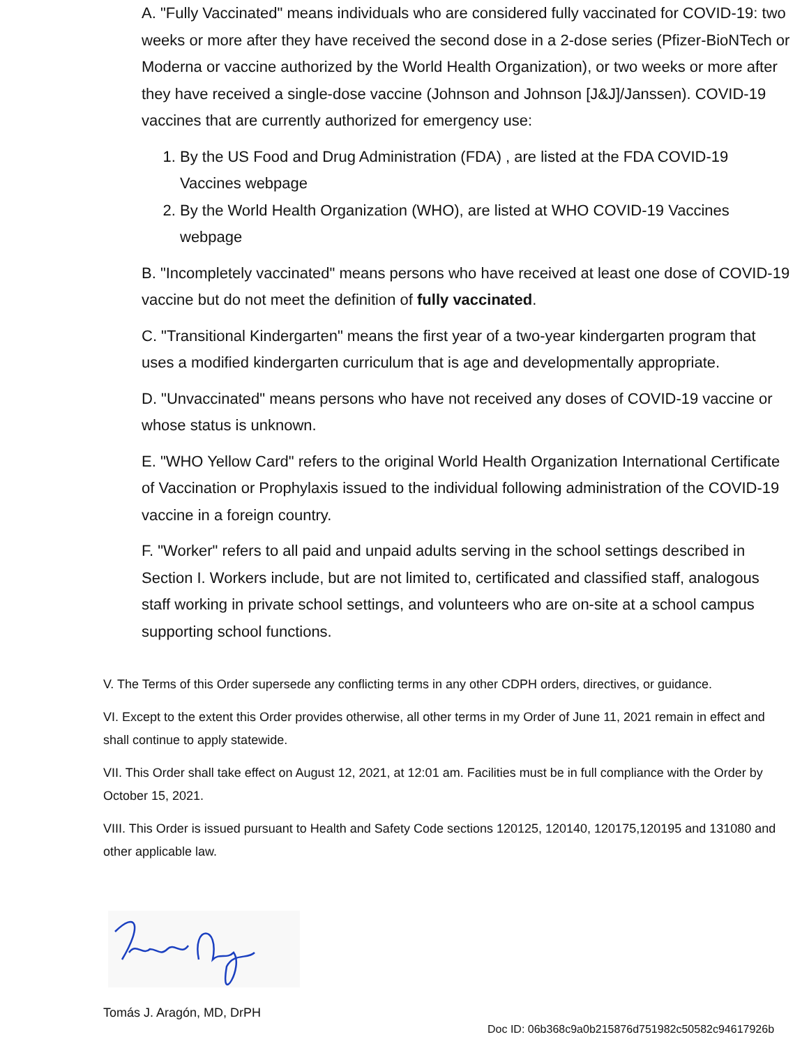A. "Fully Vaccinated" means individuals who are considered fully vaccinated for COVID-19: two weeks or more after they have received the second dose in a 2-dose series (Pfizer-BioNTech or Moderna or vaccine authorized by the World Health Organization), or two weeks or more after they have received a single-dose vaccine (Johnson and Johnson [J&J]/Janssen). COVID-19 vaccines that are currently authorized for emergency use:
1. By the US Food and Drug Administration (FDA) , are listed at the FDA COVID-19 Vaccines webpage
2. By the World Health Organization (WHO), are listed at WHO COVID-19 Vaccines webpage
B. "Incompletely vaccinated" means persons who have received at least one dose of COVID-19 vaccine but do not meet the definition of fully vaccinated.
C. "Transitional Kindergarten" means the first year of a two-year kindergarten program that uses a modified kindergarten curriculum that is age and developmentally appropriate.
D. "Unvaccinated" means persons who have not received any doses of COVID-19 vaccine or whose status is unknown.
E. "WHO Yellow Card" refers to the original World Health Organization International Certificate of Vaccination or Prophylaxis issued to the individual following administration of the COVID-19 vaccine in a foreign country.
F. "Worker" refers to all paid and unpaid adults serving in the school settings described in Section I. Workers include, but are not limited to, certificated and classified staff, analogous staff working in private school settings, and volunteers who are on-site at a school campus supporting school functions.
V. The Terms of this Order supersede any conflicting terms in any other CDPH orders, directives, or guidance.
VI. Except to the extent this Order provides otherwise, all other terms in my Order of June 11, 2021 remain in effect and shall continue to apply statewide.
VII. This Order shall take effect on August 12, 2021, at 12:01 am. Facilities must be in full compliance with the Order by October 15, 2021.
VIII. This Order is issued pursuant to Health and Safety Code sections 120125, 120140, 120175,120195 and 131080 and other applicable law.
Tomás J. Aragón, MD, DrPH
Doc ID: 06b368c9a0b215876d751982c50582c94617926b